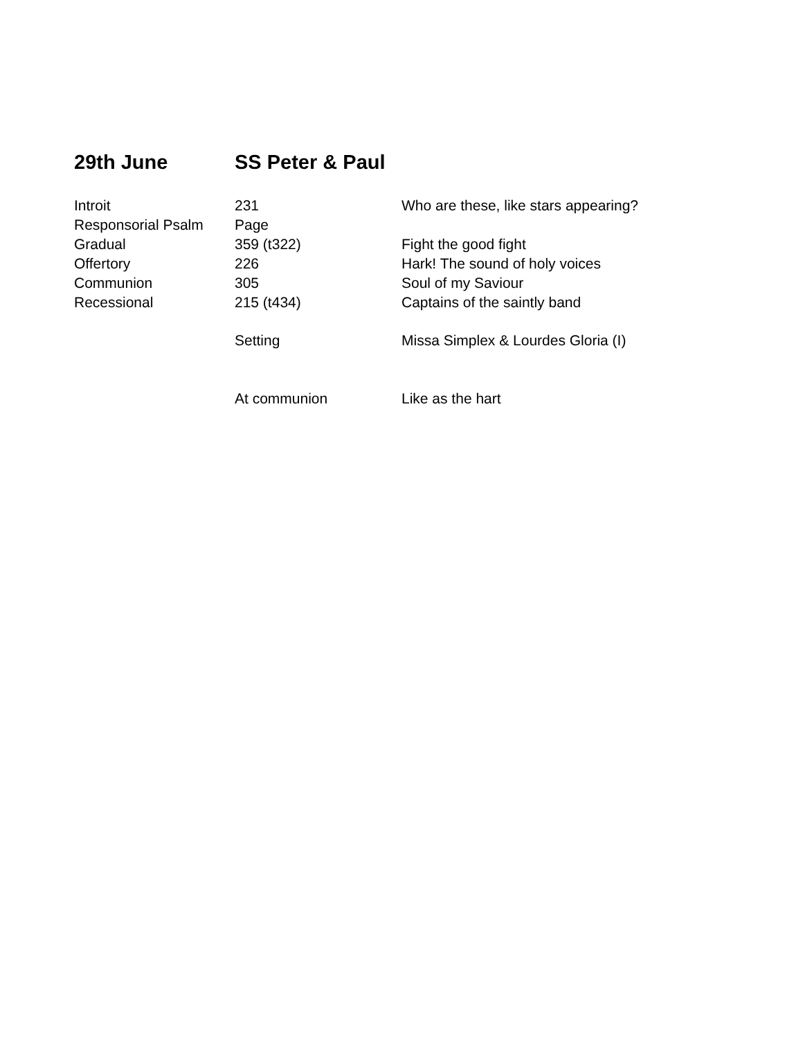29th June SS Peter & Paul
| Introit | 231 | Who are these, like stars appearing? |
| Responsorial Psalm | Page | |
| Gradual | 359 (t322) | Fight the good fight |
| Offertory | 226 | Hark! The sound of holy voices |
| Communion | 305 | Soul of my Saviour |
| Recessional | 215 (t434) | Captains of the saintly band |
| | Setting | Missa Simplex & Lourdes Gloria (I) |
| | At communion | Like as the hart |